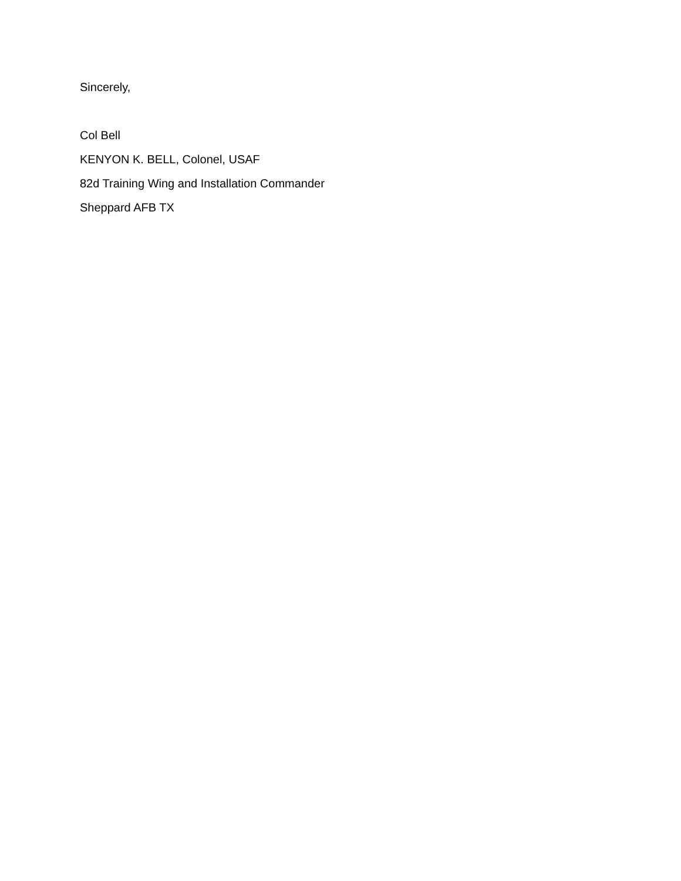Sincerely,
Col Bell
KENYON K. BELL, Colonel, USAF
82d Training Wing and Installation Commander
Sheppard AFB TX